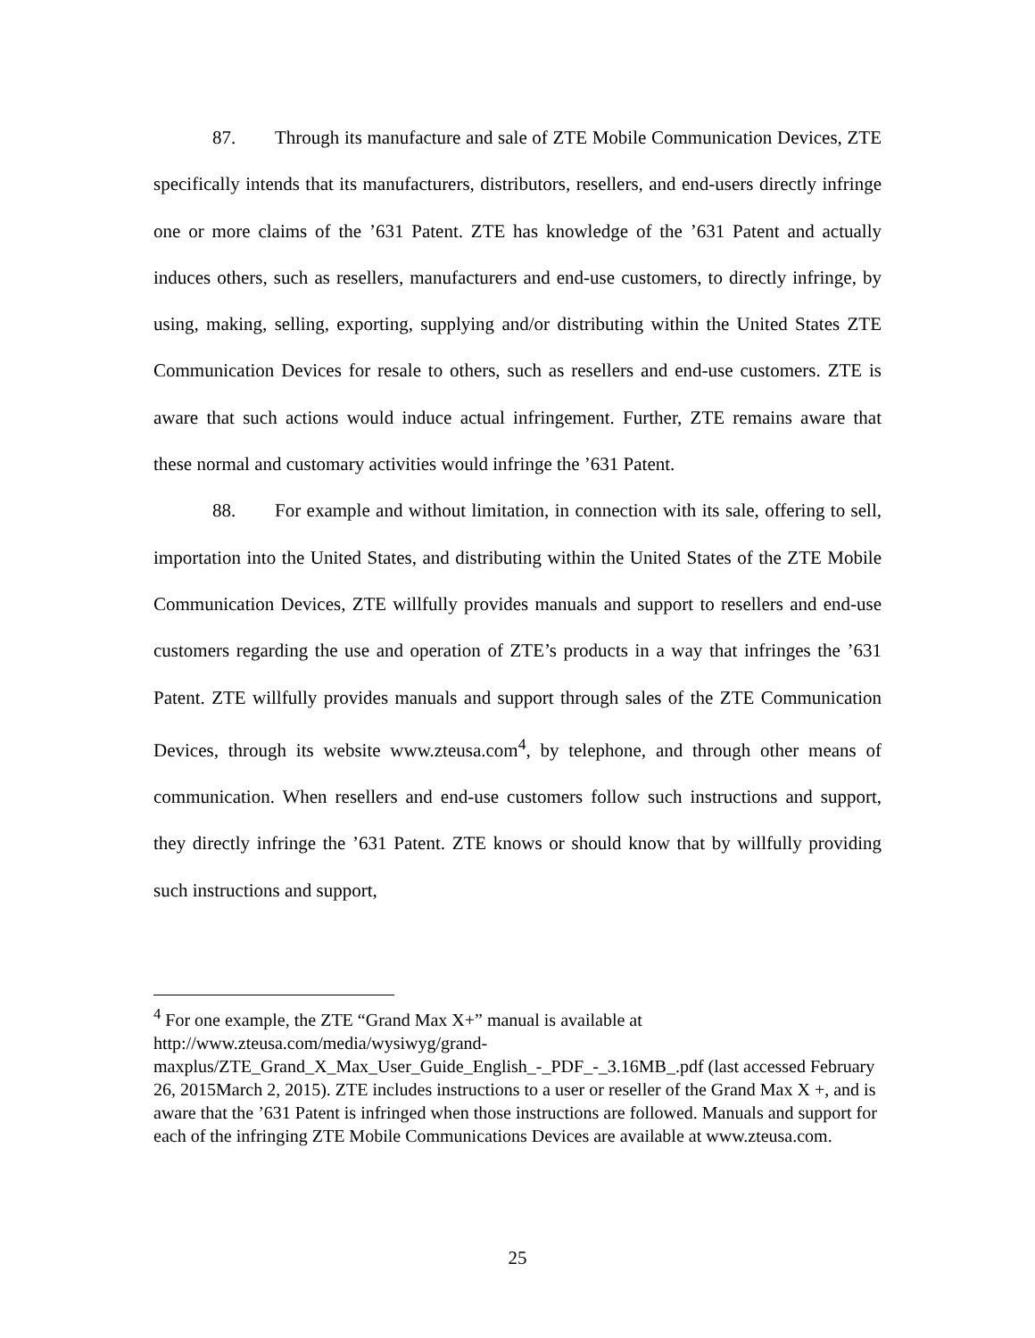87. Through its manufacture and sale of ZTE Mobile Communication Devices, ZTE specifically intends that its manufacturers, distributors, resellers, and end-users directly infringe one or more claims of the ’631 Patent. ZTE has knowledge of the ’631 Patent and actually induces others, such as resellers, manufacturers and end-use customers, to directly infringe, by using, making, selling, exporting, supplying and/or distributing within the United States ZTE Communication Devices for resale to others, such as resellers and end-use customers. ZTE is aware that such actions would induce actual infringement. Further, ZTE remains aware that these normal and customary activities would infringe the ’631 Patent.
88. For example and without limitation, in connection with its sale, offering to sell, importation into the United States, and distributing within the United States of the ZTE Mobile Communication Devices, ZTE willfully provides manuals and support to resellers and end-use customers regarding the use and operation of ZTE’s products in a way that infringes the ’631 Patent. ZTE willfully provides manuals and support through sales of the ZTE Communication Devices, through its website www.zteusa.com<sup>4</sup>, by telephone, and through other means of communication. When resellers and end-use customers follow such instructions and support, they directly infringe the ’631 Patent. ZTE knows or should know that by willfully providing such instructions and support,
<sup>4</sup> For one example, the ZTE “Grand Max X+” manual is available at http://www.zteusa.com/media/wysiwyg/grand-
maxplus/ZTE_Grand_X_Max_User_Guide_English_-_PDF_-_3.16MB_.pdf (last accessed February 26, 2015March 2, 2015). ZTE includes instructions to a user or reseller of the Grand Max X +, and is aware that the ’631 Patent is infringed when those instructions are followed. Manuals and support for each of the infringing ZTE Mobile Communications Devices are available at www.zteusa.com.
25